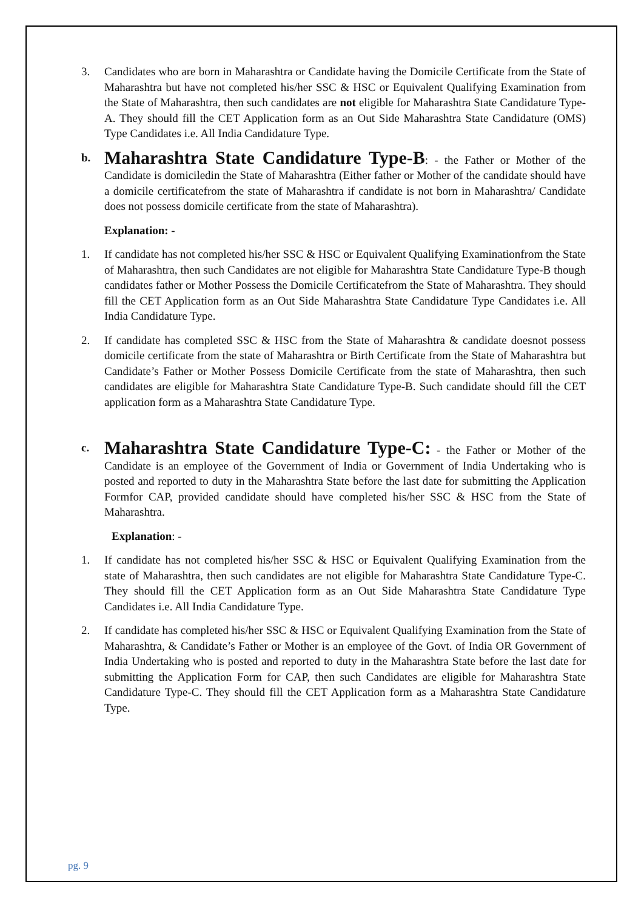3. Candidates who are born in Maharashtra or Candidate having the Domicile Certificate from the State of Maharashtra but have not completed his/her SSC & HSC or Equivalent Qualifying Examination from the State of Maharashtra, then such candidates are not eligible for Maharashtra State Candidature Type-A. They should fill the CET Application form as an Out Side Maharashtra State Candidature (OMS) Type Candidates i.e. All India Candidature Type.
b.
Maharashtra State Candidature Type-B: - the Father or Mother of the Candidate is domiciledin the State of Maharashtra (Either father or Mother of the candidate should have a domicile certificatefrom the state of Maharashtra if candidate is not born in Maharashtra/ Candidate does not possess domicile certificate from the state of Maharashtra).
Explanation: -
1. If candidate has not completed his/her SSC & HSC or Equivalent Qualifying Examinationfrom the State of Maharashtra, then such Candidates are not eligible for Maharashtra State Candidature Type-B though candidates father or Mother Possess the Domicile Certificatefrom the State of Maharashtra. They should fill the CET Application form as an Out Side Maharashtra State Candidature Type Candidates i.e. All India Candidature Type.
2. If candidate has completed SSC & HSC from the State of Maharashtra & candidate doesnot possess domicile certificate from the state of Maharashtra or Birth Certificate from the State of Maharashtra but Candidate’s Father or Mother Possess Domicile Certificate from the state of Maharashtra, then such candidates are eligible for Maharashtra State Candidature Type-B. Such candidate should fill the CET application form as a Maharashtra State Candidature Type.
c.
Maharashtra State Candidature Type-C: - the Father or Mother of the Candidate is an employee of the Government of India or Government of India Undertaking who is posted and reported to duty in the Maharashtra State before the last date for submitting the Application Formfor CAP, provided candidate should have completed his/her SSC & HSC from the State of Maharashtra.
Explanation: -
1. If candidate has not completed his/her SSC & HSC or Equivalent Qualifying Examination from the state of Maharashtra, then such candidates are not eligible for Maharashtra State Candidature Type-C. They should fill the CET Application form as an Out Side Maharashtra State Candidature Type Candidates i.e. All India Candidature Type.
2. If candidate has completed his/her SSC & HSC or Equivalent Qualifying Examination from the State of Maharashtra, & Candidate’s Father or Mother is an employee of the Govt. of India OR Government of India Undertaking who is posted and reported to duty in the Maharashtra State before the last date for submitting the Application Form for CAP, then such Candidates are eligible for Maharashtra State Candidature Type-C. They should fill the CET Application form as a Maharashtra State Candidature Type.
pg. 9